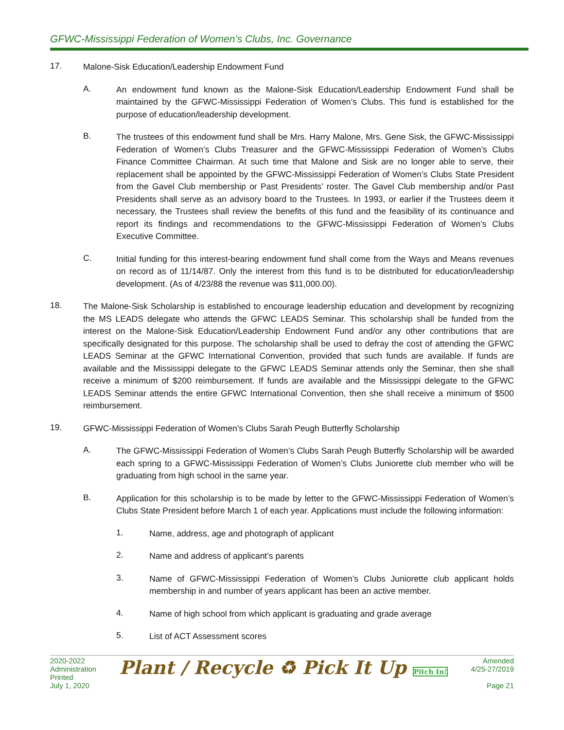GFWC-Mississippi Federation of Women’s Clubs, Inc. Governance
17.
Malone-Sisk Education/Leadership Endowment Fund
A.
An endowment fund known as the Malone-Sisk Education/Leadership Endowment Fund shall be maintained by the GFWC-Mississippi Federation of Women’s Clubs. This fund is established for the purpose of education/leadership development.
B.
The trustees of this endowment fund shall be Mrs. Harry Malone, Mrs. Gene Sisk, the GFWC-Mississippi Federation of Women’s Clubs Treasurer and the GFWC-Mississippi Federation of Women’s Clubs Finance Committee Chairman. At such time that Malone and Sisk are no longer able to serve, their replacement shall be appointed by the GFWC-Mississippi Federation of Women’s Clubs State President from the Gavel Club membership or Past Presidents’ roster. The Gavel Club membership and/or Past Presidents shall serve as an advisory board to the Trustees. In 1993, or earlier if the Trustees deem it necessary, the Trustees shall review the benefits of this fund and the feasibility of its continuance and report its findings and recommendations to the GFWC-Mississippi Federation of Women’s Clubs Executive Committee.
C.
Initial funding for this interest-bearing endowment fund shall come from the Ways and Means revenues on record as of 11/14/87. Only the interest from this fund is to be distributed for education/leadership development. (As of 4/23/88 the revenue was $11,000.00).
18.
The Malone-Sisk Scholarship is established to encourage leadership education and development by recognizing the MS LEADS delegate who attends the GFWC LEADS Seminar. This scholarship shall be funded from the interest on the Malone-Sisk Education/Leadership Endowment Fund and/or any other contributions that are specifically designated for this purpose. The scholarship shall be used to defray the cost of attending the GFWC LEADS Seminar at the GFWC International Convention, provided that such funds are available. If funds are available and the Mississippi delegate to the GFWC LEADS Seminar attends only the Seminar, then she shall receive a minimum of $200 reimbursement. If funds are available and the Mississippi delegate to the GFWC LEADS Seminar attends the entire GFWC International Convention, then she shall receive a minimum of $500 reimbursement.
19.
GFWC-Mississippi Federation of Women’s Clubs Sarah Peugh Butterfly Scholarship
A.
The GFWC-Mississippi Federation of Women’s Clubs Sarah Peugh Butterfly Scholarship will be awarded each spring to a GFWC-Mississippi Federation of Women’s Clubs Juniorette club member who will be graduating from high school in the same year.
B.
Application for this scholarship is to be made by letter to the GFWC-Mississippi Federation of Women’s Clubs State President before March 1 of each year. Applications must include the following information:
1.
Name, address, age and photograph of applicant
2.
Name and address of applicant’s parents
3.
Name of GFWC-Mississippi Federation of Women’s Clubs Juniorette club applicant holds membership in and number of years applicant has been an active member.
4.
Name of high school from which applicant is graduating and grade average
5.
List of ACT Assessment scores
2020-2022
Administration
Printed
July 1, 2020
Plant ∕ Recycle ♻ Pick It Up Pitch In!
Amended
4/25-27/2019
Page 21